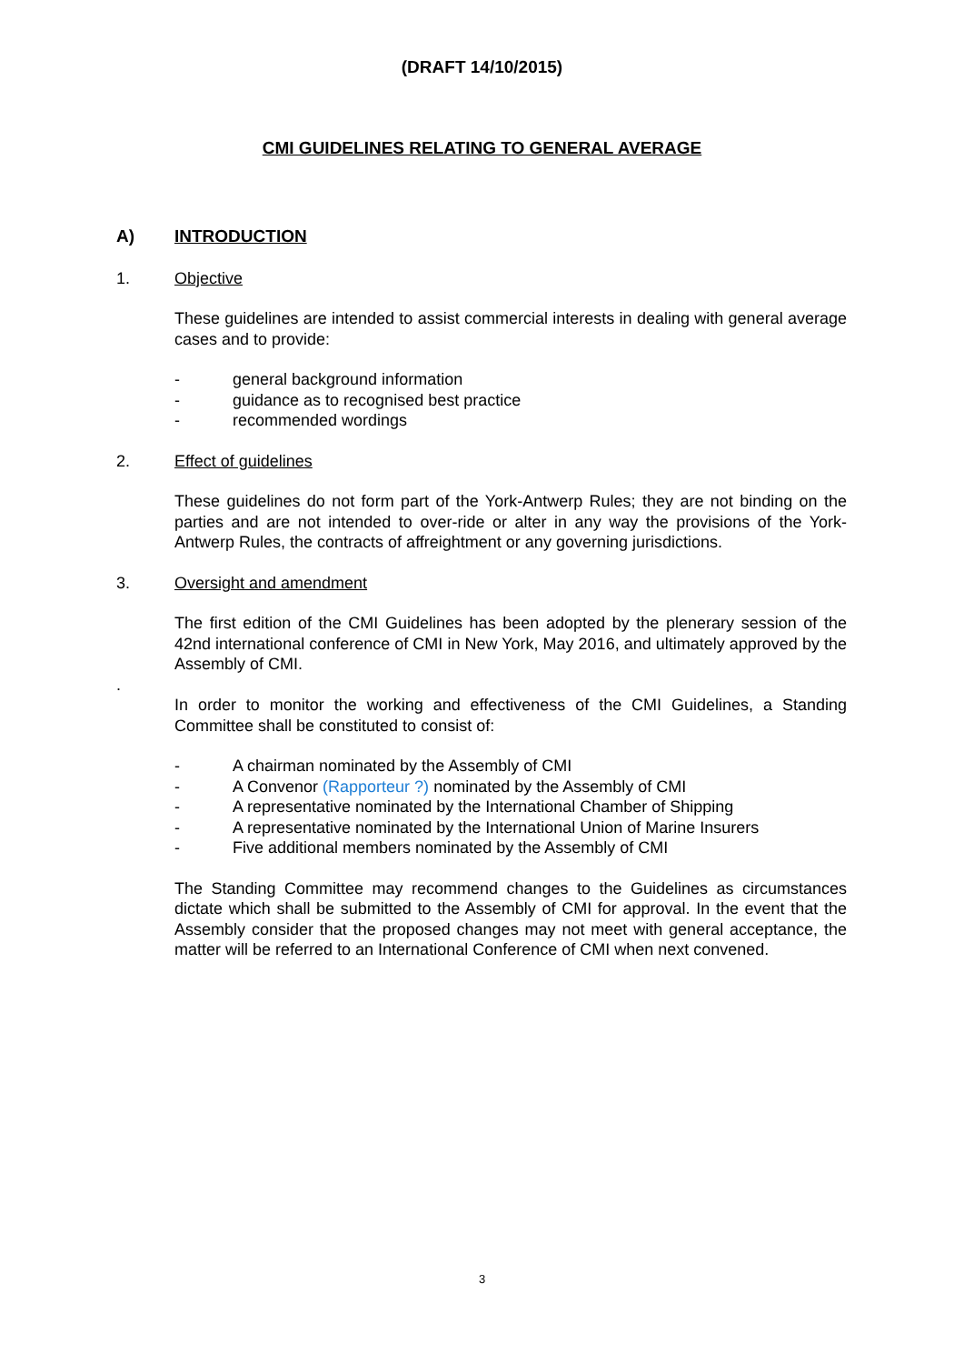(DRAFT 14/10/2015)
CMI GUIDELINES RELATING TO GENERAL AVERAGE
A) INTRODUCTION
1. Objective
These guidelines are intended to assist commercial interests in dealing with general average cases and to provide:
- general background information
- guidance as to recognised best practice
- recommended wordings
2. Effect of guidelines
These guidelines do not form part of the York-Antwerp Rules; they are not binding on the parties and are not intended to over-ride or alter in any way the provisions of the York-Antwerp Rules, the contracts of affreightment or any governing jurisdictions.
3. Oversight and amendment
The first edition of the CMI Guidelines has been adopted by the plenerary session of the 42nd international conference of CMI in New York, May 2016, and ultimately approved by the Assembly of CMI.
.
In order to monitor the working and effectiveness of the CMI Guidelines, a Standing Committee shall be constituted to consist of:
- A chairman nominated by the Assembly of CMI
- A Convenor (Rapporteur ?) nominated by the Assembly of CMI
- A representative nominated by the International Chamber of Shipping
- A representative nominated by the International Union of Marine Insurers
- Five additional members nominated by the Assembly of CMI
The Standing Committee may recommend changes to the Guidelines as circumstances dictate which shall be submitted to the Assembly of CMI for approval. In the event that the Assembly consider that the proposed changes may not meet with general acceptance, the matter will be referred to an International Conference of CMI when next convened.
3